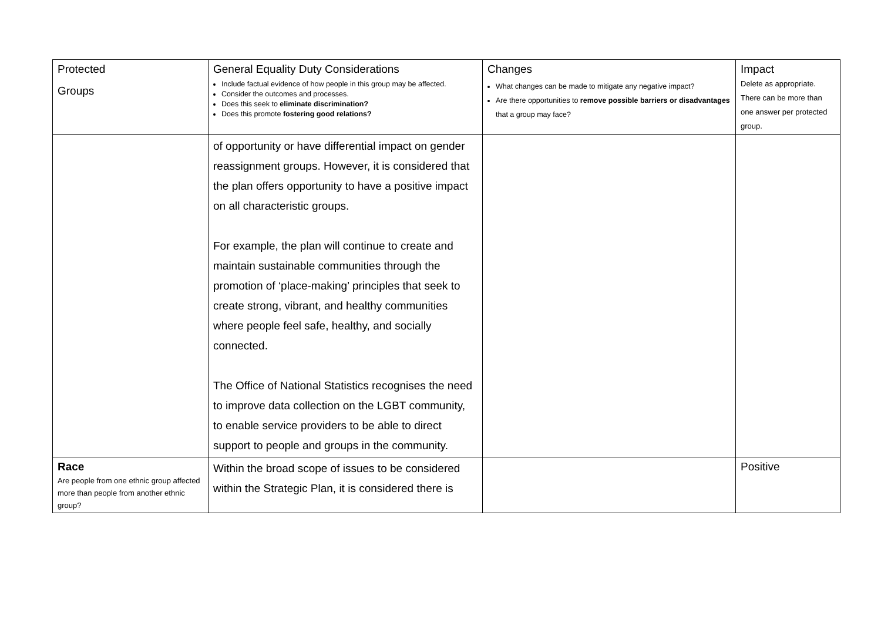| Protected Groups | General Equality Duty Considerations Include factual evidence of how people in this group may be affected. Consider the outcomes and processes. Does this seek to eliminate discrimination? Does this promote fostering good relations? | Changes What changes can be made to mitigate any negative impact? Are there opportunities to remove possible barriers or disadvantages that a group may face? | Impact Delete as appropriate. There can be more than one answer per protected group. |
| --- | --- | --- | --- |
| | of opportunity or have differential impact on gender reassignment groups. However, it is considered that the plan offers opportunity to have a positive impact on all characteristic groups. For example, the plan will continue to create and maintain sustainable communities through the promotion of ‘place-making’ principles that seek to create strong, vibrant, and healthy communities where people feel safe, healthy, and socially connected. The Office of National Statistics recognises the need to improve data collection on the LGBT community, to enable service providers to be able to direct support to people and groups in the community. | | |
| Race Are people from one ethnic group affected more than people from another ethnic group? | Within the broad scope of issues to be considered within the Strategic Plan, it is considered there is | | Positive |